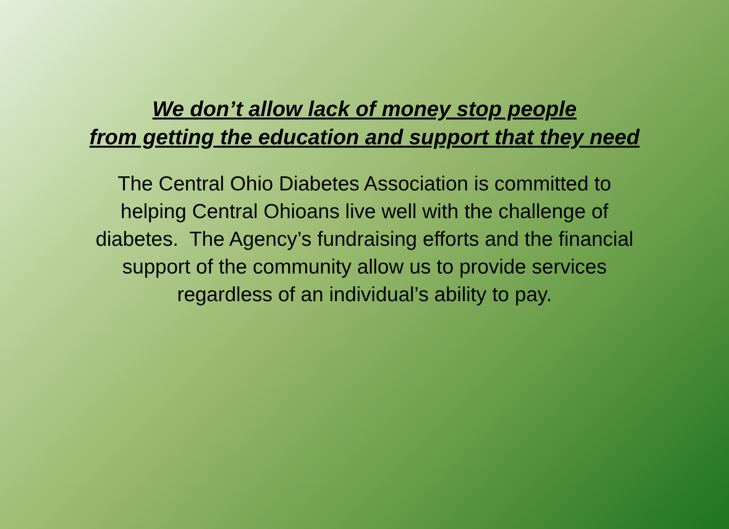We don’t allow lack of money stop people
from getting the education and support that they need
The Central Ohio Diabetes Association is committed to
helping Central Ohioans live well with the challenge of
diabetes. The Agency’s fundraising efforts and the financial
support of the community allow us to provide services
regardless of an individual’s ability to pay.